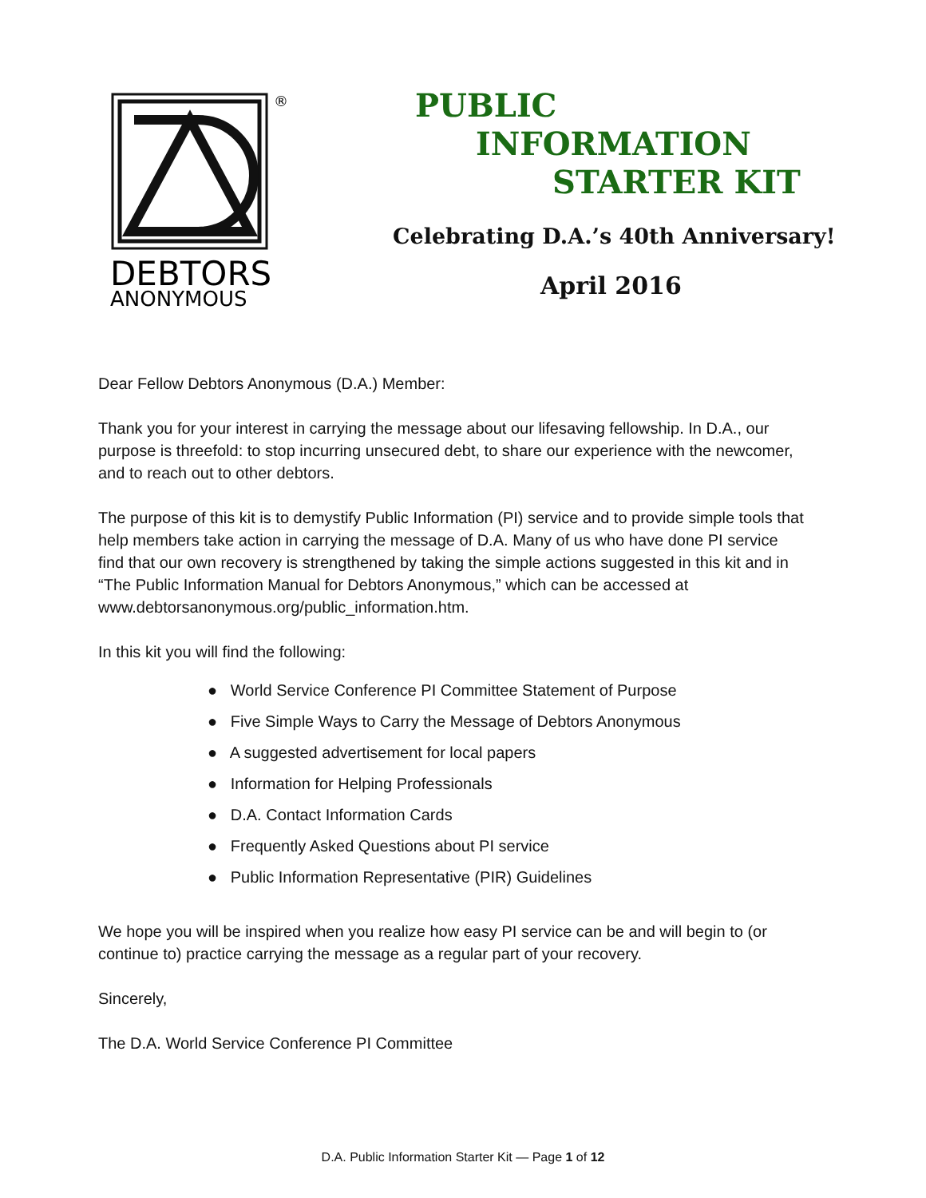®
DEBTORS
ANONYMOUS
PUBLIC
INFORMATION
STARTER KIT
Celebrating D.A.’s 40th Anniversary!
April 2016
Dear Fellow Debtors Anonymous (D.A.) Member:
Thank you for your interest in carrying the message about our lifesaving fellowship. In D.A., our purpose is threefold: to stop incurring unsecured debt, to share our experience with the newcomer, and to reach out to other debtors.
The purpose of this kit is to demystify Public Information (PI) service and to provide simple tools that help members take action in carrying the message of D.A. Many of us who have done PI service find that our own recovery is strengthened by taking the simple actions suggested in this kit and in “The Public Information Manual for Debtors Anonymous,” which can be accessed at www.debtorsanonymous.org/public_information.htm.
In this kit you will find the following:
● World Service Conference PI Committee Statement of Purpose
● Five Simple Ways to Carry the Message of Debtors Anonymous
● A suggested advertisement for local papers
● Information for Helping Professionals
● D.A. Contact Information Cards
● Frequently Asked Questions about PI service
● Public Information Representative (PIR) Guidelines
We hope you will be inspired when you realize how easy PI service can be and will begin to (or continue to) practice carrying the message as a regular part of your recovery.
Sincerely,
The D.A. World Service Conference PI Committee
D.A. Public Information Starter Kit — Page 1 of 12